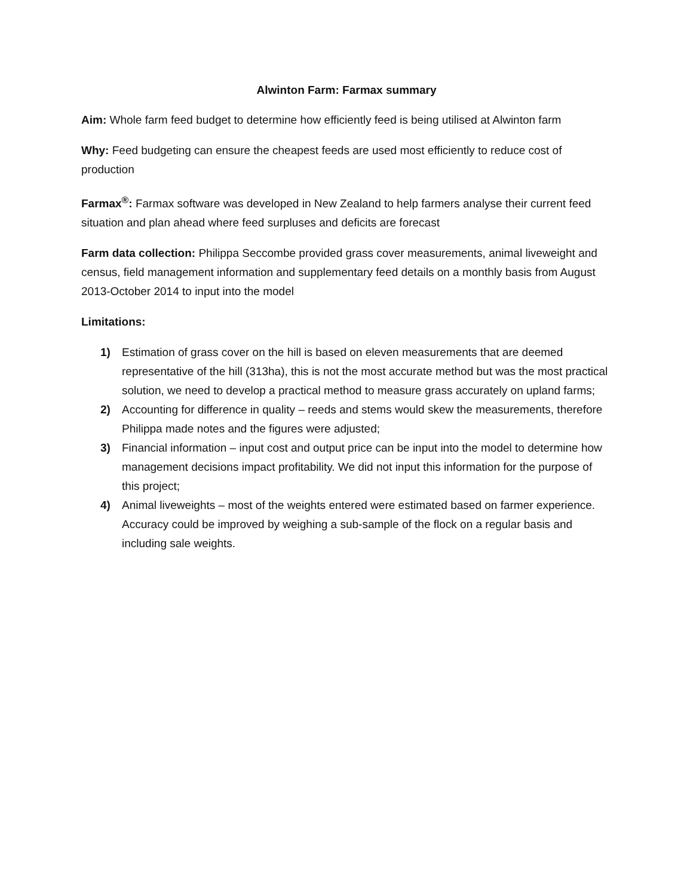Alwinton Farm: Farmax summary
Aim: Whole farm feed budget to determine how efficiently feed is being utilised at Alwinton farm
Why: Feed budgeting can ensure the cheapest feeds are used most efficiently to reduce cost of production
Farmax<sup>®</sup>: Farmax software was developed in New Zealand to help farmers analyse their current feed situation and plan ahead where feed surpluses and deficits are forecast
Farm data collection: Philippa Seccombe provided grass cover measurements, animal liveweight and census, field management information and supplementary feed details on a monthly basis from August 2013-October 2014 to input into the model
Limitations:
1) Estimation of grass cover on the hill is based on eleven measurements that are deemed representative of the hill (313ha), this is not the most accurate method but was the most practical solution, we need to develop a practical method to measure grass accurately on upland farms;
2) Accounting for difference in quality – reeds and stems would skew the measurements, therefore Philippa made notes and the figures were adjusted;
3) Financial information – input cost and output price can be input into the model to determine how management decisions impact profitability. We did not input this information for the purpose of this project;
4) Animal liveweights – most of the weights entered were estimated based on farmer experience. Accuracy could be improved by weighing a sub-sample of the flock on a regular basis and including sale weights.